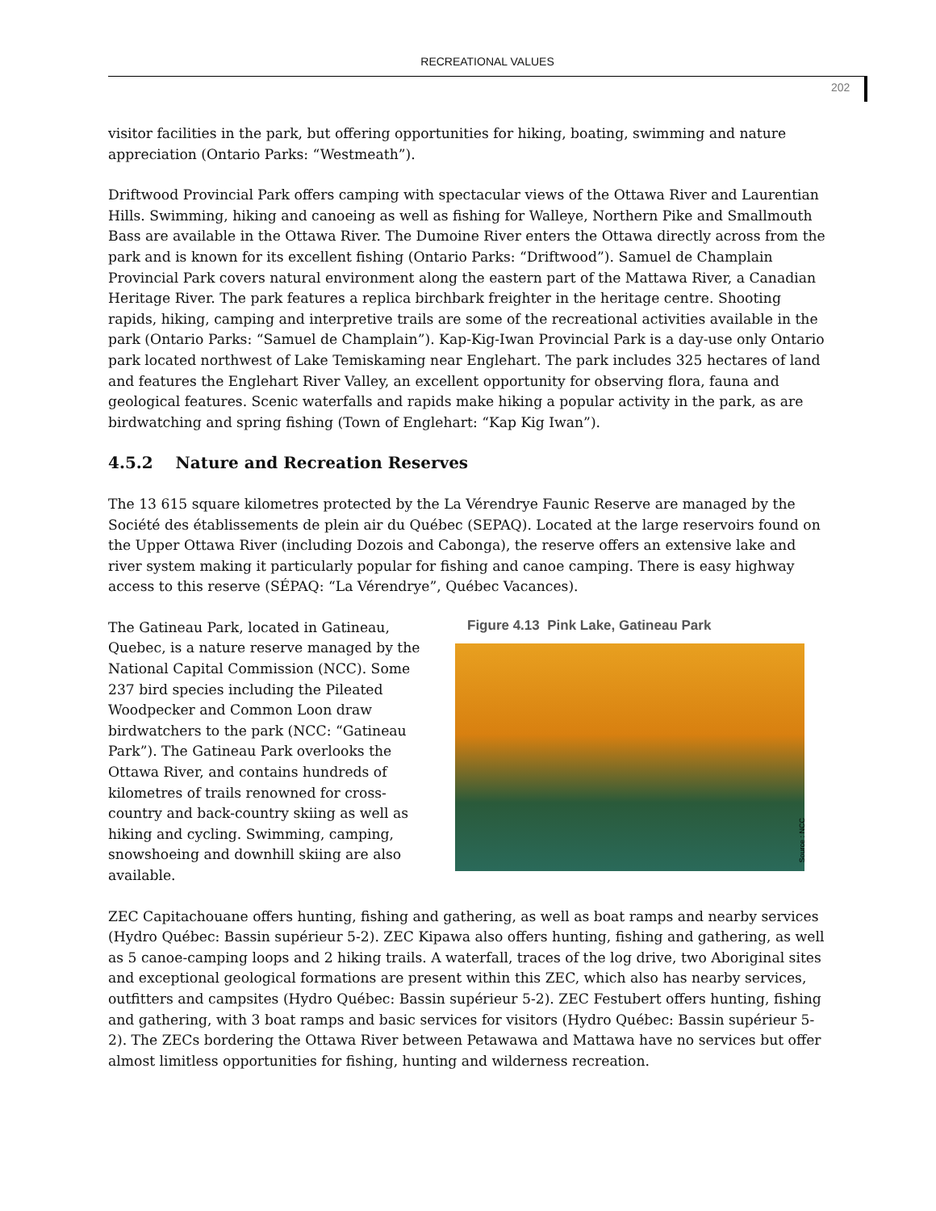RECREATIONAL VALUES
202
visitor facilities in the park, but offering opportunities for hiking, boating, swimming and nature appreciation (Ontario Parks: “Westmeath”).
Driftwood Provincial Park offers camping with spectacular views of the Ottawa River and Laurentian Hills. Swimming, hiking and canoeing as well as fishing for Walleye, Northern Pike and Smallmouth Bass are available in the Ottawa River. The Dumoine River enters the Ottawa directly across from the park and is known for its excellent fishing (Ontario Parks: “Driftwood”). Samuel de Champlain Provincial Park covers natural environment along the eastern part of the Mattawa River, a Canadian Heritage River. The park features a replica birchbark freighter in the heritage centre. Shooting rapids, hiking, camping and interpretive trails are some of the recreational activities available in the park (Ontario Parks: “Samuel de Champlain”). Kap-Kig-Iwan Provincial Park is a day-use only Ontario park located northwest of Lake Temiskaming near Englehart. The park includes 325 hectares of land and features the Englehart River Valley, an excellent opportunity for observing flora, fauna and geological features. Scenic waterfalls and rapids make hiking a popular activity in the park, as are birdwatching and spring fishing (Town of Englehart: “Kap Kig Iwan”).
4.5.2 Nature and Recreation Reserves
The 13 615 square kilometres protected by the La Vérendrye Faunic Reserve are managed by the Société des établissements de plein air du Québec (SEPAQ). Located at the large reservoirs found on the Upper Ottawa River (including Dozois and Cabonga), the reserve offers an extensive lake and river system making it particularly popular for fishing and canoe camping. There is easy highway access to this reserve (SÉPAQ: “La Vérendrye”, Québec Vacances).
The Gatineau Park, located in Gatineau, Quebec, is a nature reserve managed by the National Capital Commission (NCC). Some 237 bird species including the Pileated Woodpecker and Common Loon draw birdwatchers to the park (NCC: “Gatineau Park”). The Gatineau Park overlooks the Ottawa River, and contains hundreds of kilometres of trails renowned for cross-country and back-country skiing as well as hiking and cycling. Swimming, camping, snowshoeing and downhill skiing are also available.
Figure 4.13 Pink Lake, Gatineau Park
Source : NCC
ZEC Capitachouane offers hunting, fishing and gathering, as well as boat ramps and nearby services (Hydro Québec: Bassin supérieur 5-2). ZEC Kipawa also offers hunting, fishing and gathering, as well as 5 canoe-camping loops and 2 hiking trails. A waterfall, traces of the log drive, two Aboriginal sites and exceptional geological formations are present within this ZEC, which also has nearby services, outfitters and campsites (Hydro Québec: Bassin supérieur 5-2). ZEC Festubert offers hunting, fishing and gathering, with 3 boat ramps and basic services for visitors (Hydro Québec: Bassin supérieur 5-2). The ZECs bordering the Ottawa River between Petawawa and Mattawa have no services but offer almost limitless opportunities for fishing, hunting and wilderness recreation.